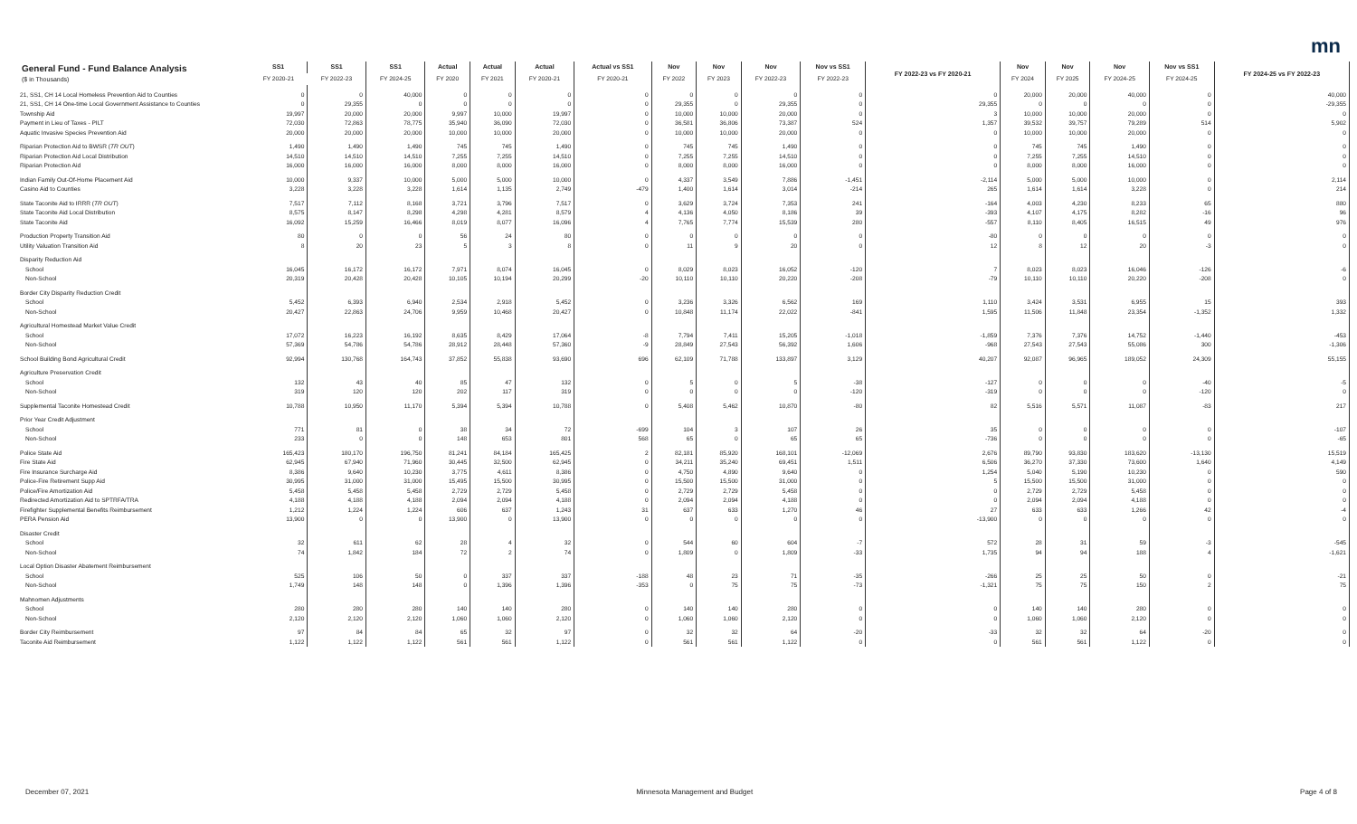mn
| General Fund - Fund Balance Analysis ($ in Thousands) | SS1 | SS1 | SS1 | Actual | Actual | Actual | Actual vs SS1 | Nov | Nov | Nov | Nov vs SS1 | FY 2022-23 vs FY 2020-21 | Nov | Nov | Nov | Nov vs SS1 | FY 2024-25 vs FY 2022-23 |
| --- | --- | --- | --- | --- | --- | --- | --- | --- | --- | --- | --- | --- | --- | --- | --- | --- | --- |
| | FY 2020-21 | FY 2022-23 | FY 2024-25 | FY 2020 | FY 2021 | FY 2020-21 | FY 2020-21 | FY 2022 | FY 2023 | FY 2022-23 | FY 2022-23 | | FY 2024 | FY 2025 | FY 2024-25 | FY 2024-25 | |
| 21, SS1, CH 14 Local Homeless Prevention Aid to Counties | 0 | 0 | 40,000 | 0 | 0 | 0 | 0 | 0 | 0 | 0 | 0 | 0 | 20,000 | 20,000 | 40,000 | 0 | 40,000 |
| 21, SS1, CH 14 One-time Local Government Assistance to Counties | 0 | 29,355 | 0 | 0 | 0 | 0 | 0 | 29,355 | 0 | 29,355 | 0 | 29,355 | 0 | 0 | 0 | 0 | -29,355 |
| Township Aid | 19,997 | 20,000 | 20,000 | 9,997 | 10,000 | 19,997 | 0 | 10,000 | 10,000 | 20,000 | 0 | 3 | 10,000 | 10,000 | 20,000 | 0 | 0 |
| Payment in Lieu of Taxes - PILT | 72,030 | 72,863 | 78,775 | 35,940 | 36,090 | 72,030 | 0 | 36,581 | 36,806 | 73,387 | 524 | 1,357 | 39,532 | 39,757 | 79,289 | 514 | 5,902 |
| Aquatic Invasive Species Prevention Aid | 20,000 | 20,000 | 20,000 | 10,000 | 10,000 | 20,000 | 0 | 10,000 | 10,000 | 20,000 | 0 | 0 | 10,000 | 10,000 | 20,000 | 0 | 0 |
| Riparian Protection Aid to BWSR ( TR OUT ) | 1,490 | 1,490 | 1,490 | 745 | 745 | 1,490 | 0 | 745 | 745 | 1,490 | 0 | 0 | 745 | 745 | 1,490 | 0 | 0 |
| Riparian Protection Aid Local Distribution | 14,510 | 14,510 | 14,510 | 7,255 | 7,255 | 14,510 | 0 | 7,255 | 7,255 | 14,510 | 0 | 0 | 7,255 | 7,255 | 14,510 | 0 | 0 |
| Riparian Protection Aid | 16,000 | 16,000 | 16,000 | 8,000 | 8,000 | 16,000 | 0 | 8,000 | 8,000 | 16,000 | 0 | 0 | 8,000 | 8,000 | 16,000 | 0 | 0 |
| Indian Family Out-Of-Home Placement Aid | 10,000 | 9,337 | 10,000 | 5,000 | 5,000 | 10,000 | 0 | 4,337 | 3,549 | 7,886 | -1,451 | -2,114 | 5,000 | 5,000 | 10,000 | 0 | 2,114 |
| Casino Aid to Counties | 3,228 | 3,228 | 3,228 | 1,614 | 1,135 | 2,749 | -479 | 1,400 | 1,614 | 3,014 | -214 | 265 | 1,614 | 1,614 | 3,228 | 0 | 214 |
| State Taconite Aid to IRRR ( TR OUT ) | 7,517 | 7,112 | 8,168 | 3,721 | 3,796 | 7,517 | 0 | 3,629 | 3,724 | 7,353 | 241 | -164 | 4,003 | 4,230 | 8,233 | 65 | 880 |
| State Taconite Aid Local Distribution | 8,575 | 8,147 | 8,298 | 4,298 | 4,281 | 8,579 | 4 | 4,136 | 4,050 | 8,186 | 39 | -393 | 4,107 | 4,175 | 8,282 | -16 | 96 |
| State Taconite Aid | 16,092 | 15,259 | 16,466 | 8,019 | 8,077 | 16,096 | 4 | 7,765 | 7,774 | 15,539 | 280 | -557 | 8,110 | 8,405 | 16,515 | 49 | 976 |
| Production Property Transition Aid | 80 | 0 | 0 | 56 | 24 | 80 | 0 | 0 | 0 | 0 | 0 | -80 | 0 | 0 | 0 | 0 | 0 |
| Utility Valuation Transition Aid | 8 | 20 | 23 | 5 | 3 | 8 | 0 | 11 | 9 | 20 | 0 | 12 | 8 | 12 | 20 | -3 | 0 |
| Disparity Reduction Aid | | | | | | | | | | | | | | | | | |
| School | 16,045 | 16,172 | 16,172 | 7,971 | 8,074 | 16,045 | 0 | 8,029 | 8,023 | 16,052 | -120 | 7 | 8,023 | 8,023 | 16,046 | -126 | -6 |
| Non-School | 20,319 | 20,428 | 20,428 | 10,105 | 10,194 | 20,299 | -20 | 10,110 | 10,110 | 20,220 | -208 | -79 | 10,110 | 10,110 | 20,220 | -208 | 0 |
| Border City Disparity Reduction Credit | | | | | | | | | | | | | | | | | |
| School | 5,452 | 6,393 | 6,940 | 2,534 | 2,918 | 5,452 | 0 | 3,236 | 3,326 | 6,562 | 169 | 1,110 | 3,424 | 3,531 | 6,955 | 15 | 393 |
| Non-School | 20,427 | 22,863 | 24,706 | 9,959 | 10,468 | 20,427 | 0 | 10,848 | 11,174 | 22,022 | -841 | 1,595 | 11,506 | 11,848 | 23,354 | -1,352 | 1,332 |
| Agricultural Homestead Market Value Credit | | | | | | | | | | | | | | | | | |
| School | 17,072 | 16,223 | 16,192 | 8,635 | 8,429 | 17,064 | -8 | 7,794 | 7,411 | 15,205 | -1,018 | -1,859 | 7,376 | 7,376 | 14,752 | -1,440 | -453 |
| Non-School | 57,369 | 54,786 | 54,786 | 28,912 | 28,448 | 57,360 | -9 | 28,849 | 27,543 | 56,392 | 1,606 | -968 | 27,543 | 27,543 | 55,086 | 300 | -1,306 |
| School Building Bond Agricultural Credit | 92,994 | 130,768 | 164,743 | 37,852 | 55,838 | 93,690 | 696 | 62,109 | 71,788 | 133,897 | 3,129 | 40,207 | 92,087 | 96,965 | 189,052 | 24,309 | 55,155 |
| Agriculture Preservation Credit | | | | | | | | | | | | | | | | | |
| School | 132 | 43 | 40 | 85 | 47 | 132 | 0 | 5 | 0 | 5 | -38 | -127 | 0 | 0 | 0 | -40 | -5 |
| Non-School | 319 | 120 | 120 | 202 | 117 | 319 | 0 | 0 | 0 | 0 | -120 | -319 | 0 | 0 | 0 | -120 | 0 |
| Supplemental Taconite Homestead Credit | 10,788 | 10,950 | 11,170 | 5,394 | 5,394 | 10,788 | 0 | 5,408 | 5,462 | 10,870 | -80 | 82 | 5,516 | 5,571 | 11,087 | -83 | 217 |
| Prior Year Credit Adjustment | | | | | | | | | | | | | | | | | |
| School | 771 | 81 | 0 | 38 | 34 | 72 | -699 | 104 | 3 | 107 | 26 | 35 | 0 | 0 | 0 | 0 | -107 |
| Non-School | 233 | 0 | 0 | 148 | 653 | 801 | 568 | 65 | 0 | 65 | 65 | -736 | 0 | 0 | 0 | 0 | -65 |
| Police State Aid | 165,423 | 180,170 | 196,750 | 81,241 | 84,184 | 165,425 | 2 | 82,181 | 85,920 | 168,101 | -12,069 | 2,676 | 89,790 | 93,830 | 183,620 | -13,130 | 15,519 |
| Fire State Aid | 62,945 | 67,940 | 71,960 | 30,445 | 32,500 | 62,945 | 0 | 34,211 | 35,240 | 69,451 | 1,511 | 6,506 | 36,270 | 37,330 | 73,600 | 1,640 | 4,149 |
| Fire Insurance Surcharge Aid | 8,386 | 9,640 | 10,230 | 3,775 | 4,611 | 8,386 | 0 | 4,750 | 4,890 | 9,640 | 0 | 1,254 | 5,040 | 5,190 | 10,230 | 0 | 590 |
| Police-Fire Retirement Supp Aid | 30,995 | 31,000 | 31,000 | 15,495 | 15,500 | 30,995 | 0 | 15,500 | 15,500 | 31,000 | 0 | 5 | 15,500 | 15,500 | 31,000 | 0 | 0 |
| Police/Fire Amortization Aid | 5,458 | 5,458 | 5,458 | 2,729 | 2,729 | 5,458 | 0 | 2,729 | 2,729 | 5,458 | 0 | 0 | 2,729 | 2,729 | 5,458 | 0 | 0 |
| Redirected Amortization Aid to SPTRFA/TRA | 4,188 | 4,188 | 4,188 | 2,094 | 2,094 | 4,188 | 0 | 2,094 | 2,094 | 4,188 | 0 | 0 | 2,094 | 2,094 | 4,188 | 0 | 0 |
| Firefighter Supplemental Benefits Reimbursement | 1,212 | 1,224 | 1,224 | 606 | 637 | 1,243 | 31 | 637 | 633 | 1,270 | 46 | 27 | 633 | 633 | 1,266 | 42 | -4 |
| PERA Pension Aid | 13,900 | 0 | 0 | 13,900 | 0 | 13,900 | 0 | 0 | 0 | 0 | 0 | -13,900 | 0 | 0 | 0 | 0 | 0 |
| Disaster Credit | | | | | | | | | | | | | | | | | |
| School | 32 | 611 | 62 | 28 | 4 | 32 | 0 | 544 | 60 | 604 | -7 | 572 | 28 | 31 | 59 | -3 | -545 |
| Non-School | 74 | 1,842 | 184 | 72 | 2 | 74 | 0 | 1,809 | 0 | 1,809 | -33 | 1,735 | 94 | 94 | 188 | 4 | -1,621 |
| Local Option Disaster Abatement Reimbursement | | | | | | | | | | | | | | | | | |
| School | 525 | 106 | 50 | 0 | 337 | 337 | -188 | 48 | 23 | 71 | -35 | -266 | 25 | 25 | 50 | 0 | -21 |
| Non-School | 1,749 | 148 | 148 | 0 | 1,396 | 1,396 | -353 | 0 | 75 | 75 | -73 | -1,321 | 75 | 75 | 150 | 2 | 75 |
| Mahnomen Adjustments | | | | | | | | | | | | | | | | | |
| School | 280 | 280 | 280 | 140 | 140 | 280 | 0 | 140 | 140 | 280 | 0 | 0 | 140 | 140 | 280 | 0 | 0 |
| Non-School | 2,120 | 2,120 | 2,120 | 1,060 | 1,060 | 2,120 | 0 | 1,060 | 1,060 | 2,120 | 0 | 0 | 1,060 | 1,060 | 2,120 | 0 | 0 |
| Border City Reimbursement | 97 | 84 | 84 | 65 | 32 | 97 | 0 | 32 | 32 | 64 | -20 | -33 | 32 | 32 | 64 | -20 | 0 |
| Taconite Aid Reimbursement | 1,122 | 1,122 | 1,122 | 561 | 561 | 1,122 | 0 | 561 | 561 | 1,122 | 0 | 0 | 561 | 561 | 1,122 | 0 | 0 |
December 07, 2021 Minnesota Management and Budget Page 4 of 8